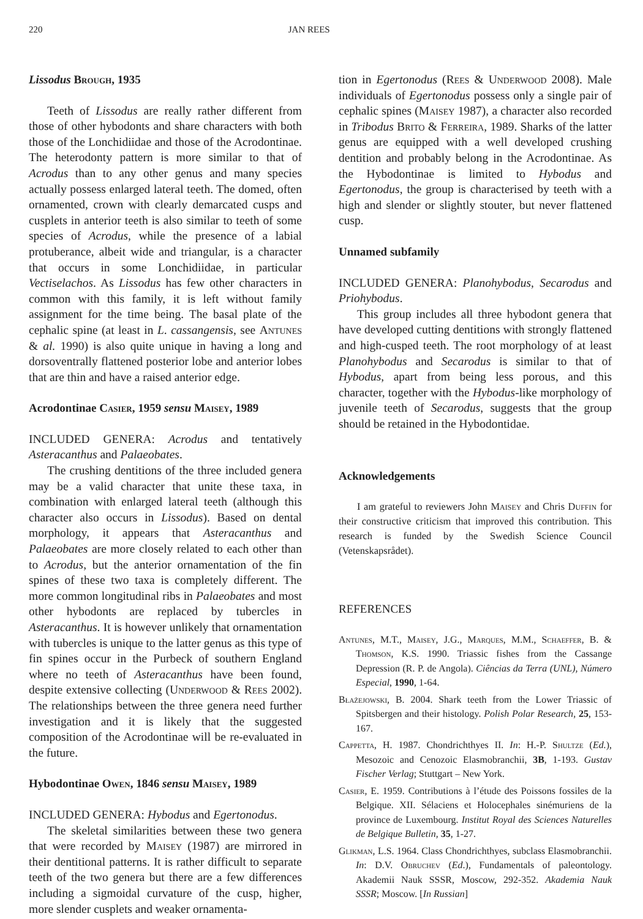220 JAN REES
Lissodus Brough, 1935
Teeth of Lissodus are really rather different from those of other hybodonts and share characters with both those of the Lonchidiidae and those of the Acrodontinae. The heterodonty pattern is more similar to that of Acrodus than to any other genus and many species actually possess enlarged lateral teeth. The domed, often ornamented, crown with clearly demarcated cusps and cusplets in anterior teeth is also similar to teeth of some species of Acrodus, while the presence of a labial protuberance, albeit wide and triangular, is a character that occurs in some Lonchidiidae, in particular Vectiselachos. As Lissodus has few other characters in common with this family, it is left without family assignment for the time being. The basal plate of the cephalic spine (at least in L. cassangensis, see Antunes & al. 1990) is also quite unique in having a long and dorsoventrally flattened posterior lobe and anterior lobes that are thin and have a raised anterior edge.
Acrodontinae Casier, 1959 sensu Maisey, 1989
INCLUDED GENERA: Acrodus and tentatively Asteracanthus and Palaeobates.
The crushing dentitions of the three included genera may be a valid character that unite these taxa, in combination with enlarged lateral teeth (although this character also occurs in Lissodus). Based on dental morphology, it appears that Asteracanthus and Palaeobates are more closely related to each other than to Acrodus, but the anterior ornamentation of the fin spines of these two taxa is completely different. The more common longitudinal ribs in Palaeobates and most other hybodonts are replaced by tubercles in Asteracanthus. It is however unlikely that ornamentation with tubercles is unique to the latter genus as this type of fin spines occur in the Purbeck of southern England where no teeth of Asteracanthus have been found, despite extensive collecting (Underwood & Rees 2002). The relationships between the three genera need further investigation and it is likely that the suggested composition of the Acrodontinae will be re-evaluated in the future.
Hybodontinae Owen, 1846 sensu Maisey, 1989
INCLUDED GENERA: Hybodus and Egertonodus.
The skeletal similarities between these two genera that were recorded by Maisey (1987) are mirrored in their dentitional patterns. It is rather difficult to separate teeth of the two genera but there are a few differences including a sigmoidal curvature of the cusp, higher, more slender cusplets and weaker ornamenta-
tion in Egertonodus (Rees & Underwood 2008). Male individuals of Egertonodus possess only a single pair of cephalic spines (Maisey 1987), a character also recorded in Tribodus Brito & Ferreira, 1989. Sharks of the latter genus are equipped with a well developed crushing dentition and probably belong in the Acrodontinae. As the Hybodontinae is limited to Hybodus and Egertonodus, the group is characterised by teeth with a high and slender or slightly stouter, but never flattened cusp.
Unnamed subfamily
INCLUDED GENERA: Planohybodus, Secarodus and Priohybodus.
This group includes all three hybodont genera that have developed cutting dentitions with strongly flattened and high-cusped teeth. The root morphology of at least Planohybodus and Secarodus is similar to that of Hybodus, apart from being less porous, and this character, together with the Hybodus-like morphology of juvenile teeth of Secarodus, suggests that the group should be retained in the Hybodontidae.
Acknowledgements
I am grateful to reviewers John Maisey and Chris Duffin for their constructive criticism that improved this contribution. This research is funded by the Swedish Science Council (Vetenskapsrådet).
REFERENCES
Antunes, M.T., Maisey, J.G., Marques, M.M., Schaeffer, B. & Thomson, K.S. 1990. Triassic fishes from the Cassange Depression (R. P. de Angola). Ciências da Terra (UNL), Número Especial, 1990, 1-64.
Błażejowski, B. 2004. Shark teeth from the Lower Triassic of Spitsbergen and their histology. Polish Polar Research, 25, 153-167.
Cappetta, H. 1987. Chondrichthyes II. In: H.-P. Shultze (Ed.), Mesozoic and Cenozoic Elasmobranchii, 3B, 1-193. Gustav Fischer Verlag; Stuttgart – New York.
Casier, E. 1959. Contributions à l’étude des Poissons fossiles de la Belgique. XII. Sélaciens et Holocephales sinémuriens de la province de Luxembourg. Institut Royal des Sciences Naturelles de Belgique Bulletin, 35, 1-27.
Glikman, L.S. 1964. Class Chondrichthyes, subclass Elasmobranchii. In: D.V. Obruchev (Ed.), Fundamentals of paleontology. Akademii Nauk SSSR, Moscow, 292-352. Akademia Nauk SSSR; Moscow. [In Russian]